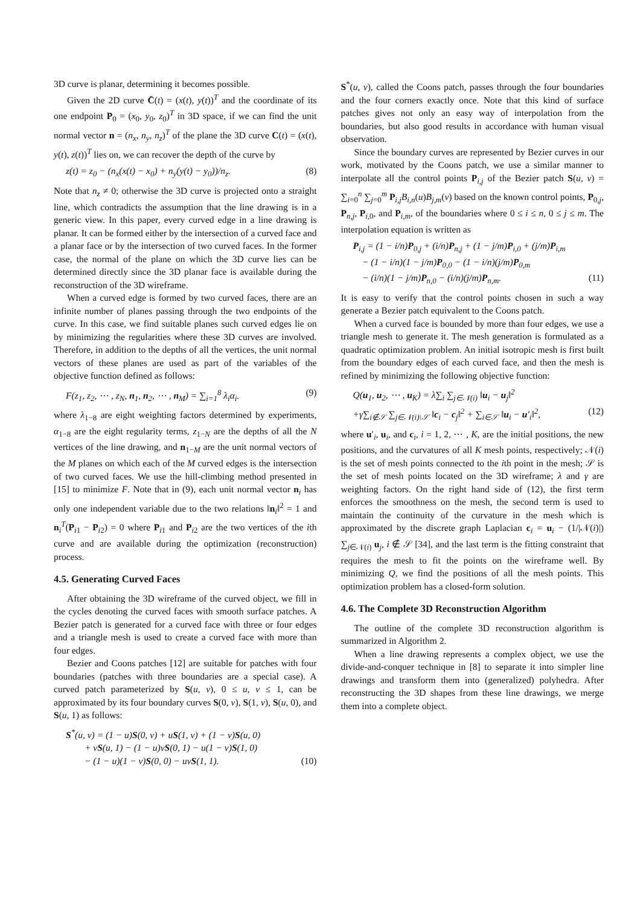3D curve is planar, determining it becomes possible.
Given the 2D curve C̄(t) = (x(t), y(t))<sup>T</sup> and the coordinate of its one endpoint P<sub>0</sub> = (x<sub>0</sub>, y<sub>0</sub>, z<sub>0</sub>)<sup>T</sup> in 3D space, if we can find the unit normal vector n = (n<sub>x</sub>, n<sub>y</sub>, n<sub>z</sub>)<sup>T</sup> of the plane the 3D curve C(t) = (x(t), y(t), z(t))<sup>T</sup> lies on, we can recover the depth of the curve by
z(t) = z<sub>0</sub> − (n<sub>x</sub>(x(t) − x<sub>0</sub>) + n<sub>y</sub>(y(t) − y<sub>0</sub>))/n<sub>z</sub>. (8)
Note that n<sub>z</sub> ≠ 0; otherwise the 3D curve is projected onto a straight line, which contradicts the assumption that the line drawing is in a generic view. In this paper, every curved edge in a line drawing is planar. It can be formed either by the intersection of a curved face and a planar face or by the intersection of two curved faces. In the former case, the normal of the plane on which the 3D curve lies can be determined directly since the 3D planar face is available during the reconstruction of the 3D wireframe.
When a curved edge is formed by two curved faces, there are an infinite number of planes passing through the two endpoints of the curve. In this case, we find suitable planes such curved edges lie on by minimizing the regularities where these 3D curves are involved. Therefore, in addition to the depths of all the vertices, the unit normal vectors of these planes are used as part of the variables of the objective function defined as follows:
F(z<sub>1</sub>, z<sub>2</sub>, ⋯ , z<sub>N</sub>, n<sub>1</sub>, n<sub>2</sub>, ⋯ , n<sub>M</sub>) = ∑<sub>i=1</sub><sup>8</sup> λ<sub>i</sub>α<sub>i</sub>. (9)
where λ<sub>1−8</sub> are eight weighting factors determined by experiments, α<sub>1−8</sub> are the eight regularity terms, z<sub>1−N</sub> are the depths of all the N vertices of the line drawing, and n<sub>1−M</sub> are the unit normal vectors of the M planes on which each of the M curved edges is the intersection of two curved faces. We use the hill-climbing method presented in [15] to minimize F. Note that in (9), each unit normal vector n<sub>i</sub> has only one independent variable due to the two relations ‖n<sub>i</sub>‖<sup>2</sup> = 1 and n<sub>i</sub><sup>T</sup>(P<sub>i1</sub> − P<sub>i2</sub>) = 0 where P<sub>i1</sub> and P<sub>i2</sub> are the two vertices of the ith curve and are available during the optimization (reconstruction) process.
4.5. Generating Curved Faces
After obtaining the 3D wireframe of the curved object, we fill in the cycles denoting the curved faces with smooth surface patches. A Bezier patch is generated for a curved face with three or four edges and a triangle mesh is used to create a curved face with more than four edges.
Bezier and Coons patches [12] are suitable for patches with four boundaries (patches with three boundaries are a special case). A curved patch parameterized by S(u, v), 0 ≤ u, v ≤ 1, can be approximated by its four boundary curves S(0, v), S(1, v), S(u, 0), and S(u, 1) as follows:
S<sup>*</sup>(u, v) = (1 − u)S(0, v) + uS(1, v) + (1 − v)S(u, 0)
+ vS(u, 1) − (1 − u)vS(0, 1) − u(1 − v)S(1, 0)
− (1 − u)(1 − v)S(0, 0) − uvS(1, 1). (10)
S<sup>*</sup>(u, v), called the Coons patch, passes through the four boundaries and the four corners exactly once. Note that this kind of surface patches gives not only an easy way of interpolation from the boundaries, but also good results in accordance with human visual observation.
Since the boundary curves are represented by Bezier curves in our work, motivated by the Coons patch, we use a similar manner to interpolate all the control points P<sub>i,j</sub> of the Bezier patch S(u, v) = ∑<sub>i=0</sub><sup>n</sup> ∑<sub>j=0</sub><sup>m</sup> P<sub>i,j</sub>B<sub>i,n</sub>(u)B<sub>j,m</sub>(v) based on the known control points, P<sub>0,j</sub>, P<sub>n,j</sub>, P<sub>i,0</sub>, and P<sub>i,m</sub>, of the boundaries where 0 ≤ i ≤ n, 0 ≤ j ≤ m. The interpolation equation is written as
P<sub>i,j</sub> = (1 − i/n)P<sub>0,j</sub> + (i/n)P<sub>n,j</sub> + (1 − j/m)P<sub>i,0</sub> + (j/m)P<sub>i,m</sub>
− (1 − i/n)(1 − j/m)P<sub>0,0</sub> − (1 − i/n)(j/m)P<sub>0,m</sub>
− (i/n)(1 − j/m)P<sub>n,0</sub> − (i/n)(j/m)P<sub>n,m</sub>. (11)
It is easy to verify that the control points chosen in such a way generate a Bezier patch equivalent to the Coons patch.
When a curved face is bounded by more than four edges, we use a triangle mesh to generate it. The mesh generation is formulated as a quadratic optimization problem. An initial isotropic mesh is first built from the boundary edges of each curved face, and then the mesh is refined by minimizing the following objective function:
Q(u<sub>1</sub>, u<sub>2</sub>, ⋯ , u<sub>K</sub>) = λ∑<sub>i</sub> ∑<sub>j∈𝒩(i)</sub> ‖u<sub>i</sub> − u<sub>j</sub>‖<sup>2</sup>
+γ∑<sub>i∉𝒮</sub> ∑<sub>j∈𝒩(i)\𝒮</sub> ‖c<sub>i</sub> − c<sub>j</sub>‖<sup>2</sup> + ∑<sub>i∈𝒮</sub> ‖u<sub>i</sub> − u′<sub>i</sub>‖<sup>2</sup>, (12)
where u′<sub>i</sub>, u<sub>i</sub>, and c<sub>i</sub>, i = 1, 2, ⋯ , K, are the initial positions, the new positions, and the curvatures of all K mesh points, respectively; 𝒩(i) is the set of mesh points connected to the ith point in the mesh; 𝒮 is the set of mesh points located on the 3D wireframe; λ and γ are weighting factors. On the right hand side of (12), the first term enforces the smoothness on the mesh, the second term is used to maintain the continuity of the curvature in the mesh which is approximated by the discrete graph Laplacian c<sub>i</sub> = u<sub>i</sub> − (1/|𝒩(i)|) ∑<sub>j∈𝒩(i)</sub> u<sub>j</sub>, i ∉ 𝒮 [34], and the last term is the fitting constraint that requires the mesh to fit the points on the wireframe well. By minimizing Q, we find the positions of all the mesh points. This optimization problem has a closed-form solution.
4.6. The Complete 3D Reconstruction Algorithm
The outline of the complete 3D reconstruction algorithm is summarized in Algorithm 2.
When a line drawing represents a complex object, we use the divide-and-conquer technique in [8] to separate it into simpler line drawings and transform them into (generalized) polyhedra. After reconstructing the 3D shapes from these line drawings, we merge them into a complete object.